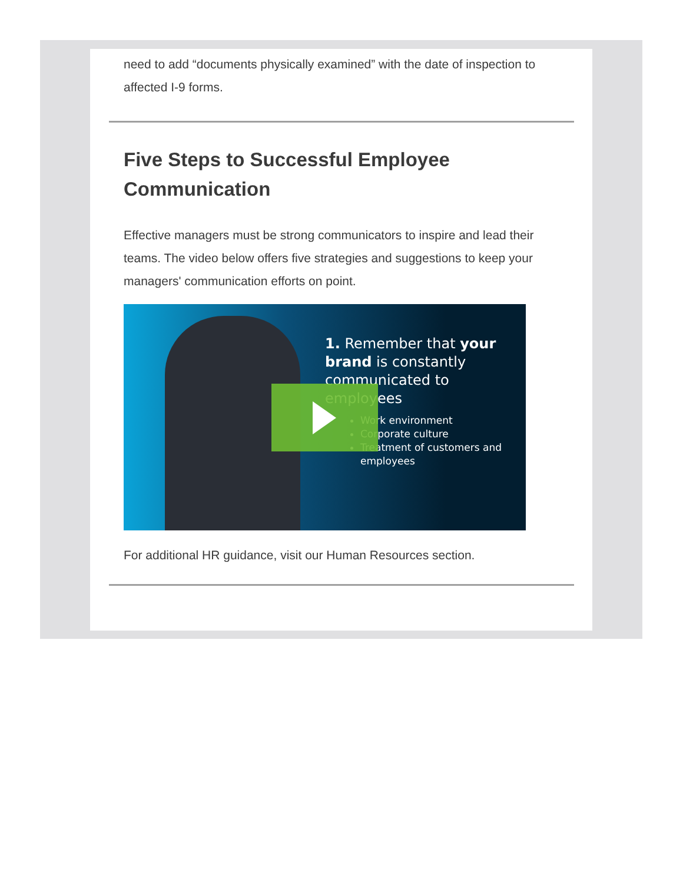need to add “documents physically examined” with the date of inspection to affected I-9 forms.
Five Steps to Successful Employee Communication
Effective managers must be strong communicators to inspire and lead their teams. The video below offers five strategies and suggestions to keep your managers' communication efforts on point.
1. Remember that your brand is constantly communicated to employees
Work environment
Corporate culture
Treatment of customers and employees
For additional HR guidance, visit our Human Resources section.